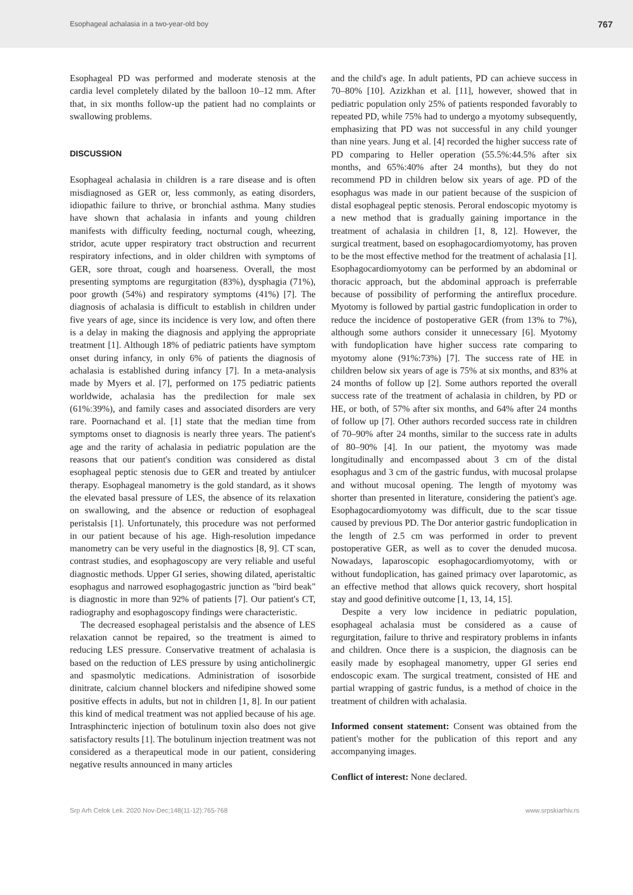Esophageal achalasia in a two-year-old boy 767
Esophageal PD was performed and moderate stenosis at the cardia level completely dilated by the balloon 10–12 mm. After that, in six months follow-up the patient had no complaints or swallowing problems.
DISCUSSION
Esophageal achalasia in children is a rare disease and is often misdiagnosed as GER or, less commonly, as eating disorders, idiopathic failure to thrive, or bronchial asthma. Many studies have shown that achalasia in infants and young children manifests with difficulty feeding, nocturnal cough, wheezing, stridor, acute upper respiratory tract obstruction and recurrent respiratory infections, and in older children with symptoms of GER, sore throat, cough and hoarseness. Overall, the most presenting symptoms are regurgitation (83%), dysphagia (71%), poor growth (54%) and respiratory symptoms (41%) [7]. The diagnosis of achalasia is difficult to establish in children under five years of age, since its incidence is very low, and often there is a delay in making the diagnosis and applying the appropriate treatment [1]. Although 18% of pediatric patients have symptom onset during infancy, in only 6% of patients the diagnosis of achalasia is established during infancy [7]. In a meta-analysis made by Myers et al. [7], performed on 175 pediatric patients worldwide, achalasia has the predilection for male sex (61%:39%), and family cases and associated disorders are very rare. Poornachand et al. [1] state that the median time from symptoms onset to diagnosis is nearly three years. The patient's age and the rarity of achalasia in pediatric population are the reasons that our patient's condition was considered as distal esophageal peptic stenosis due to GER and treated by antiulcer therapy. Esophageal manometry is the gold standard, as it shows the elevated basal pressure of LES, the absence of its relaxation on swallowing, and the absence or reduction of esophageal peristalsis [1]. Unfortunately, this procedure was not performed in our patient because of his age. High-resolution impedance manometry can be very useful in the diagnostics [8, 9]. CT scan, contrast studies, and esophagoscopy are very reliable and useful diagnostic methods. Upper GI series, showing dilated, aperistaltic esophagus and narrowed esophagogastric junction as "bird beak" is diagnostic in more than 92% of patients [7]. Our patient's CT, radiography and esophagoscopy findings were characteristic.
The decreased esophageal peristalsis and the absence of LES relaxation cannot be repaired, so the treatment is aimed to reducing LES pressure. Conservative treatment of achalasia is based on the reduction of LES pressure by using anticholinergic and spasmolytic medications. Administration of isosorbide dinitrate, calcium channel blockers and nifedipine showed some positive effects in adults, but not in children [1, 8]. In our patient this kind of medical treatment was not applied because of his age. Intrasphincteric injection of botulinum toxin also does not give satisfactory results [1]. The botulinum injection treatment was not considered as a therapeutical mode in our patient, considering negative results announced in many articles
and the child's age. In adult patients, PD can achieve success in 70–80% [10]. Azizkhan et al. [11], however, showed that in pediatric population only 25% of patients responded favorably to repeated PD, while 75% had to undergo a myotomy subsequently, emphasizing that PD was not successful in any child younger than nine years. Jung et al. [4] recorded the higher success rate of PD comparing to Heller operation (55.5%:44.5% after six months, and 65%:40% after 24 months), but they do not recommend PD in children below six years of age. PD of the esophagus was made in our patient because of the suspicion of distal esophageal peptic stenosis. Peroral endoscopic myotomy is a new method that is gradually gaining importance in the treatment of achalasia in children [1, 8, 12]. However, the surgical treatment, based on esophagocardiomyotomy, has proven to be the most effective method for the treatment of achalasia [1]. Esophagocardiomyotomy can be performed by an abdominal or thoracic approach, but the abdominal approach is preferrable because of possibility of performing the antireflux procedure. Myotomy is followed by partial gastric fundoplication in order to reduce the incidence of postoperative GER (from 13% to 7%), although some authors consider it unnecessary [6]. Myotomy with fundoplication have higher success rate comparing to myotomy alone (91%:73%) [7]. The success rate of HE in children below six years of age is 75% at six months, and 83% at 24 months of follow up [2]. Some authors reported the overall success rate of the treatment of achalasia in children, by PD or HE, or both, of 57% after six months, and 64% after 24 months of follow up [7]. Other authors recorded success rate in children of 70–90% after 24 months, similar to the success rate in adults of 80–90% [4]. In our patient, the myotomy was made longitudinally and encompassed about 3 cm of the distal esophagus and 3 cm of the gastric fundus, with mucosal prolapse and without mucosal opening. The length of myotomy was shorter than presented in literature, considering the patient's age. Esophagocardiomyotomy was difficult, due to the scar tissue caused by previous PD. The Dor anterior gastric fundoplication in the length of 2.5 cm was performed in order to prevent postoperative GER, as well as to cover the denuded mucosa. Nowadays, laparoscopic esophagocardiomyotomy, with or without fundoplication, has gained primacy over laparotomic, as an effective method that allows quick recovery, short hospital stay and good definitive outcome [1, 13, 14, 15].
Despite a very low incidence in pediatric population, esophageal achalasia must be considered as a cause of regurgitation, failure to thrive and respiratory problems in infants and children. Once there is a suspicion, the diagnosis can be easily made by esophageal manometry, upper GI series end endoscopic exam. The surgical treatment, consisted of HE and partial wrapping of gastric fundus, is a method of choice in the treatment of children with achalasia.
Informed consent statement: Consent was obtained from the patient's mother for the publication of this report and any accompanying images.
Conflict of interest: None declared.
Srp Arh Celok Lek. 2020 Nov-Dec;148(11-12):765-768 www.srpskiarhiv.rs